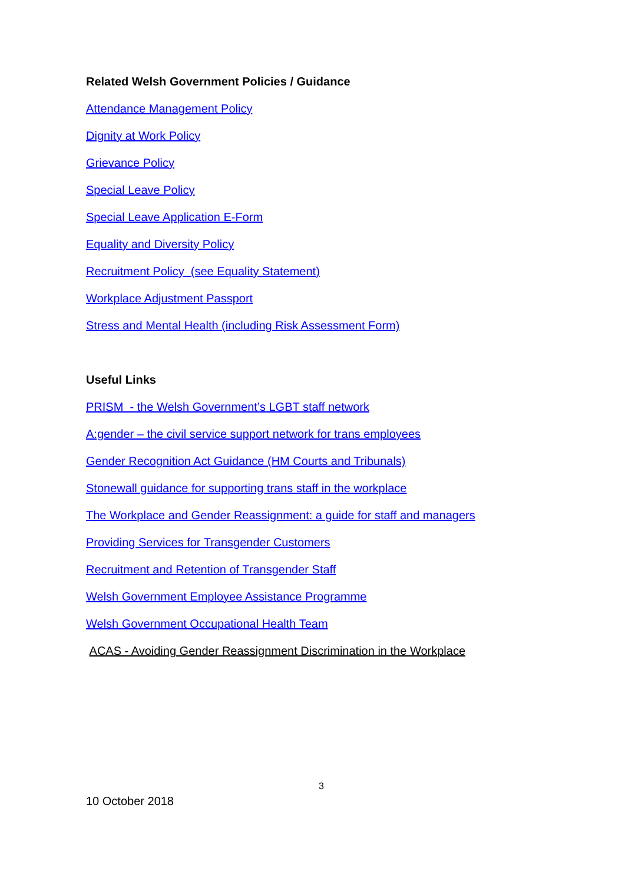Related Welsh Government Policies / Guidance
Attendance Management Policy
Dignity at Work Policy
Grievance Policy
Special Leave Policy
Special Leave Application E-Form
Equality and Diversity Policy
Recruitment Policy (see Equality Statement)
Workplace Adjustment Passport
Stress and Mental Health (including Risk Assessment Form)
Useful Links
PRISM - the Welsh Government’s LGBT staff network
A:gender – the civil service support network for trans employees
Gender Recognition Act Guidance (HM Courts and Tribunals)
Stonewall guidance for supporting trans staff in the workplace
The Workplace and Gender Reassignment: a guide for staff and managers
Providing Services for Transgender Customers
Recruitment and Retention of Transgender Staff
Welsh Government Employee Assistance Programme
Welsh Government Occupational Health Team
ACAS - Avoiding Gender Reassignment Discrimination in the Workplace
3
10 October 2018